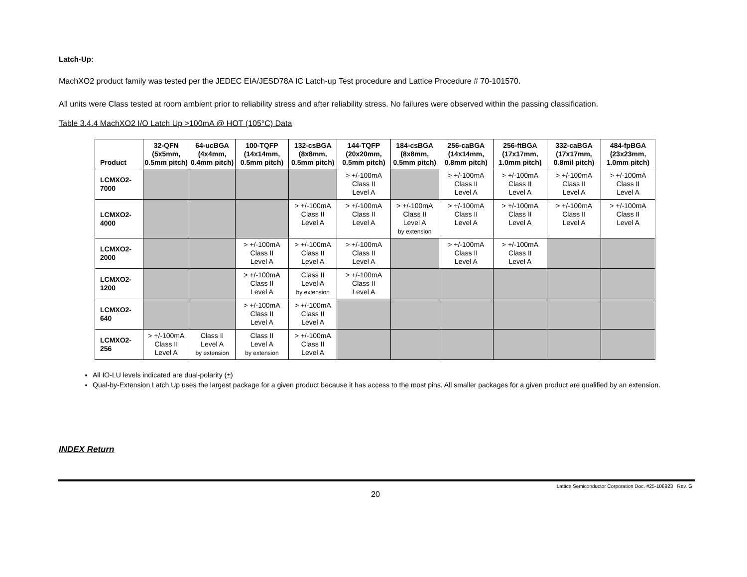Latch-Up:
MachXO2 product family was tested per the JEDEC EIA/JESD78A IC Latch-up Test procedure and Lattice Procedure # 70-101570.
All units were Class tested at room ambient prior to reliability stress and after reliability stress. No failures were observed within the passing classification.
Table 3.4.4 MachXO2 I/O Latch Up >100mA @ HOT (105°C) Data
| Product | 32-QFN (5x5mm, 0.5mm pitch) | 64-ucBGA (4x4mm, 0.4mm pitch) | 100-TQFP (14x14mm, 0.5mm pitch) | 132-csBGA (8x8mm, 0.5mm pitch) | 144-TQFP (20x20mm, 0.5mm pitch) | 184-csBGA (8x8mm, 0.5mm pitch) | 256-caBGA (14x14mm, 0.8mm pitch) | 256-ftBGA (17x17mm, 1.0mm pitch) | 332-caBGA (17x17mm, 0.8mil pitch) | 484-fpBGA (23x23mm, 1.0mm pitch) |
| --- | --- | --- | --- | --- | --- | --- | --- | --- | --- | --- |
| LCMXO2- 7000 | | | | | > +/-100mA Class II Level A | | > +/-100mA Class II Level A | > +/-100mA Class II Level A | > +/-100mA Class II Level A | > +/-100mA Class II Level A |
| LCMXO2- 4000 | | | | > +/-100mA Class II Level A | > +/-100mA Class II Level A | > +/-100mA Class II Level A by extension | > +/-100mA Class II Level A | > +/-100mA Class II Level A | > +/-100mA Class II Level A | > +/-100mA Class II Level A |
| LCMXO2- 2000 | | | > +/-100mA Class II Level A | > +/-100mA Class II Level A | > +/-100mA Class II Level A | | > +/-100mA Class II Level A | > +/-100mA Class II Level A | | |
| LCMXO2- 1200 | | | > +/-100mA Class II Level A | Class II Level A by extension | > +/-100mA Class II Level A | | | | | |
| LCMXO2- 640 | | | > +/-100mA Class II Level A | > +/-100mA Class II Level A | | | | | | |
| LCMXO2- 256 | > +/-100mA Class II Level A | Class II Level A by extension | Class II Level A by extension | > +/-100mA Class II Level A | | | | | | |
All IO-LU levels indicated are dual-polarity (±)
Qual-by-Extension Latch Up uses the largest package for a given product because it has access to the most pins. All smaller packages for a given product are qualified by an extension.
INDEX Return
Lattice Semiconductor Corporation Doc. #25-106923 Rev. G
20